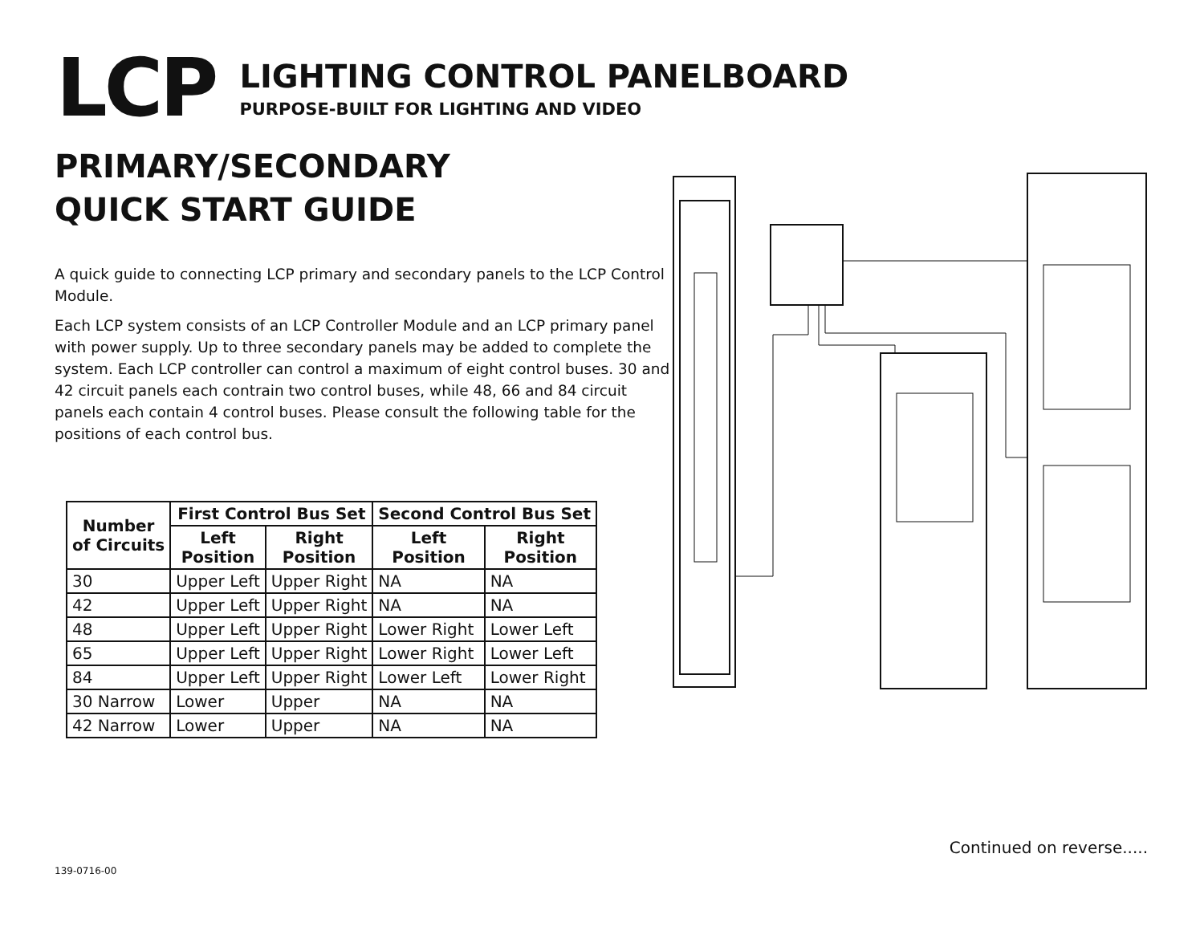LCP
LIGHTING CONTROL PANELBOARD
PURPOSE-BUILT FOR LIGHTING AND VIDEO
PRIMARY/SECONDARY
QUICK START GUIDE
A quick guide to connecting LCP primary and secondary panels to the LCP Control Module.
Each LCP system consists of an LCP Controller Module and an LCP primary panel with power supply. Up to three secondary panels may be added to complete the system. Each LCP controller can control a maximum of eight control buses. 30 and 42 circuit panels each contrain two control buses, while 48, 66 and 84 circuit panels each contain 4 control buses. Please consult the following table for the positions of each control bus.
| Number of Circuits | First Control Bus Set | | Second Control Bus Set | |
| --- | --- | --- | --- | --- |
| | Left Position | Right Position | Left Position | Right Position |
| 30 | Upper Left | Upper Right | NA | NA |
| 42 | Upper Left | Upper Right | NA | NA |
| 48 | Upper Left | Upper Right | Lower Right | Lower Left |
| 65 | Upper Left | Upper Right | Lower Right | Lower Left |
| 84 | Upper Left | Upper Right | Lower Left | Lower Right |
| 30 Narrow | Lower | Upper | NA | NA |
| 42 Narrow | Lower | Upper | NA | NA |
Continued on reverse.....
139-0716-00